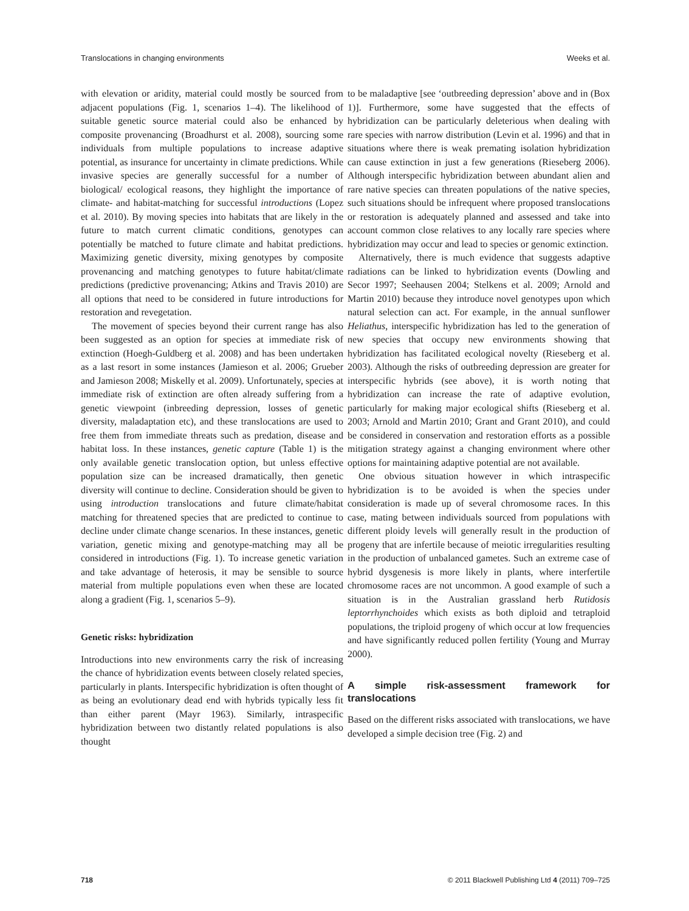Translocations in changing environments Weeks et al.
with elevation or aridity, material could mostly be sourced from adjacent populations (Fig. 1, scenarios 1–4). The likelihood of suitable genetic source material could also be enhanced by composite provenancing (Broadhurst et al. 2008), sourcing some individuals from multiple populations to increase adaptive potential, as insurance for uncertainty in climate predictions. While invasive species are generally successful for a number of biological/ ecological reasons, they highlight the importance of climate- and habitat-matching for successful introductions (Lopez et al. 2010). By moving species into habitats that are likely in the future to match current climatic conditions, genotypes can potentially be matched to future climate and habitat predictions. Maximizing genetic diversity, mixing genotypes by composite provenancing and matching genotypes to future habitat/climate predictions (predictive provenancing; Atkins and Travis 2010) are all options that need to be considered in future introductions for restoration and revegetation.
The movement of species beyond their current range has also been suggested as an option for species at immediate risk of extinction (Hoegh-Guldberg et al. 2008) and has been undertaken as a last resort in some instances (Jamieson et al. 2006; Grueber and Jamieson 2008; Miskelly et al. 2009). Unfortunately, species at immediate risk of extinction are often already suffering from a genetic viewpoint (inbreeding depression, losses of genetic diversity, maladaptation etc), and these translocations are used to free them from immediate threats such as predation, disease and habitat loss. In these instances, genetic capture (Table 1) is the only available genetic translocation option, but unless effective population size can be increased dramatically, then genetic diversity will continue to decline. Consideration should be given to using introduction translocations and future climate/habitat matching for threatened species that are predicted to continue to decline under climate change scenarios. In these instances, genetic variation, genetic mixing and genotype-matching may all be considered in introductions (Fig. 1). To increase genetic variation and take advantage of heterosis, it may be sensible to source material from multiple populations even when these are located along a gradient (Fig. 1, scenarios 5–9).
Genetic risks: hybridization
Introductions into new environments carry the risk of increasing the chance of hybridization events between closely related species, particularly in plants. Interspecific hybridization is often thought of as being an evolutionary dead end with hybrids typically less fit than either parent (Mayr 1963). Similarly, intraspecific hybridization between two distantly related populations is also thought
to be maladaptive [see ‘outbreeding depression’ above and in (Box 1)]. Furthermore, some have suggested that the effects of hybridization can be particularly deleterious when dealing with rare species with narrow distribution (Levin et al. 1996) and that in situations where there is weak premating isolation hybridization can cause extinction in just a few generations (Rieseberg 2006). Although interspecific hybridization between abundant alien and rare native species can threaten populations of the native species, such situations should be infrequent where proposed translocations or restoration is adequately planned and assessed and take into account common close relatives to any locally rare species where hybridization may occur and lead to species or genomic extinction.
Alternatively, there is much evidence that suggests adaptive radiations can be linked to hybridization events (Dowling and Secor 1997; Seehausen 2004; Stelkens et al. 2009; Arnold and Martin 2010) because they introduce novel genotypes upon which natural selection can act. For example, in the annual sunflower Heliathus, interspecific hybridization has led to the generation of new species that occupy new environments showing that hybridization has facilitated ecological novelty (Rieseberg et al. 2003). Although the risks of outbreeding depression are greater for interspecific hybrids (see above), it is worth noting that hybridization can increase the rate of adaptive evolution, particularly for making major ecological shifts (Rieseberg et al. 2003; Arnold and Martin 2010; Grant and Grant 2010), and could be considered in conservation and restoration efforts as a possible mitigation strategy against a changing environment where other options for maintaining adaptive potential are not available.
One obvious situation however in which intraspecific hybridization is to be avoided is when the species under consideration is made up of several chromosome races. In this case, mating between individuals sourced from populations with different ploidy levels will generally result in the production of progeny that are infertile because of meiotic irregularities resulting in the production of unbalanced gametes. Such an extreme case of hybrid dysgenesis is more likely in plants, where interfertile chromosome races are not uncommon. A good example of such a situation is in the Australian grassland herb Rutidosis leptorrhynchoides which exists as both diploid and tetraploid populations, the triploid progeny of which occur at low frequencies and have significantly reduced pollen fertility (Young and Murray 2000).
A simple risk-assessment framework for translocations
Based on the different risks associated with translocations, we have developed a simple decision tree (Fig. 2) and
718 © 2011 Blackwell Publishing Ltd 4 (2011) 709–725